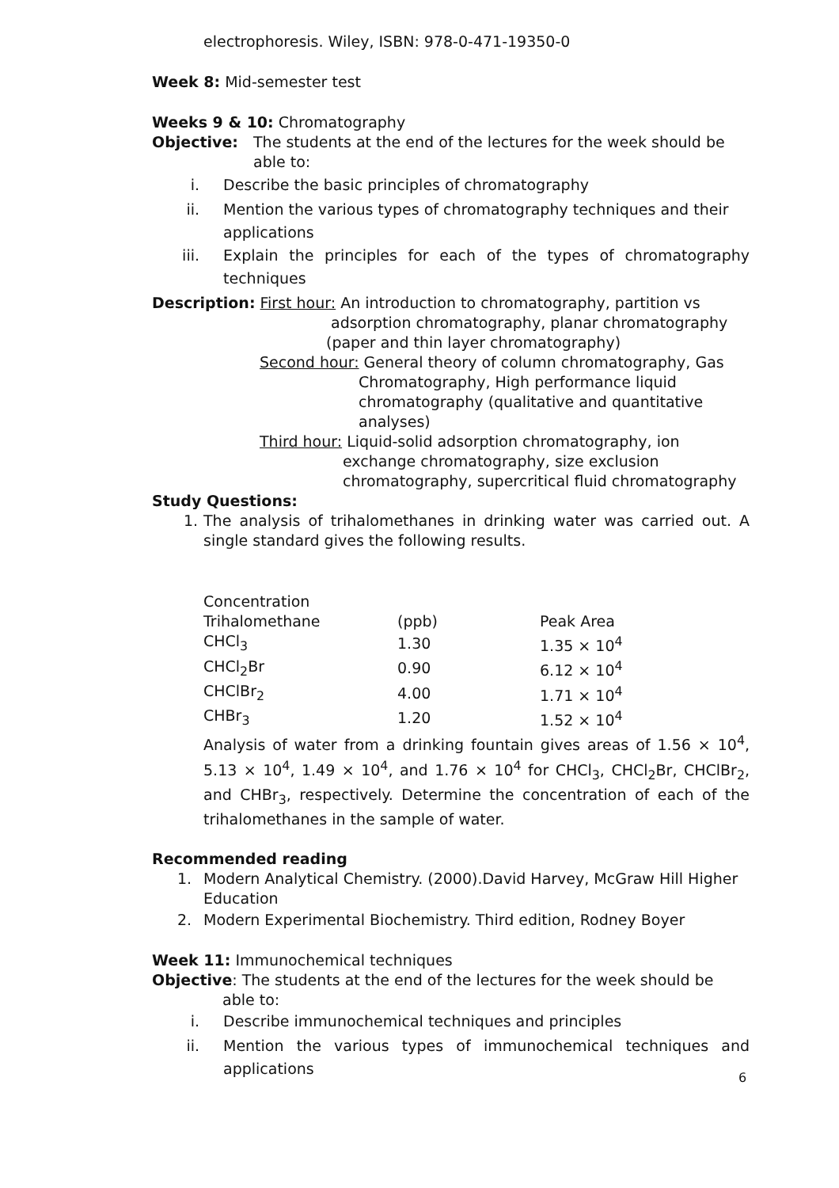electrophoresis. Wiley, ISBN: 978-0-471-19350-0
Week 8: Mid-semester test
Weeks 9 & 10: Chromatography
Objective: The students at the end of the lectures for the week should be able to:
i. Describe the basic principles of chromatography
ii. Mention the various types of chromatography techniques and their applications
iii. Explain the principles for each of the types of chromatography techniques
Description: First hour: An introduction to chromatography, partition vs
adsorption chromatography, planar chromatography
(paper and thin layer chromatography)
Second hour: General theory of column chromatography, Gas
Chromatography, High performance liquid
chromatography (qualitative and quantitative
analyses)
Third hour: Liquid-solid adsorption chromatography, ion
exchange chromatography, size exclusion
chromatography, supercritical fluid chromatography
Study Questions:
1. The analysis of trihalomethanes in drinking water was carried out. A single standard gives the following results.
| Concentration | | |
| Trihalomethane | (ppb) | Peak Area |
| CHCl<sub>3</sub> | 1.30 | 1.35 × 10<sup>4</sup> |
| CHCl<sub>2</sub>Br | 0.90 | 6.12 × 10<sup>4</sup> |
| CHClBr<sub>2</sub> | 4.00 | 1.71 × 10<sup>4</sup> |
| CHBr<sub>3</sub> | 1.20 | 1.52 × 10<sup>4</sup> |
Analysis of water from a drinking fountain gives areas of 1.56 × 10<sup>4</sup>, 5.13 × 10<sup>4</sup>, 1.49 × 10<sup>4</sup>, and 1.76 × 10<sup>4</sup> for CHCl<sub>3</sub>, CHCl<sub>2</sub>Br, CHClBr<sub>2</sub>, and CHBr<sub>3</sub>, respectively. Determine the concentration of each of the trihalomethanes in the sample of water.
Recommended reading
1. Modern Analytical Chemistry. (2000).David Harvey, McGraw Hill Higher Education
2. Modern Experimental Biochemistry. Third edition, Rodney Boyer
Week 11: Immunochemical techniques
Objective: The students at the end of the lectures for the week should be
able to:
i. Describe immunochemical techniques and principles
ii. Mention the various types of immunochemical techniques and applications
6